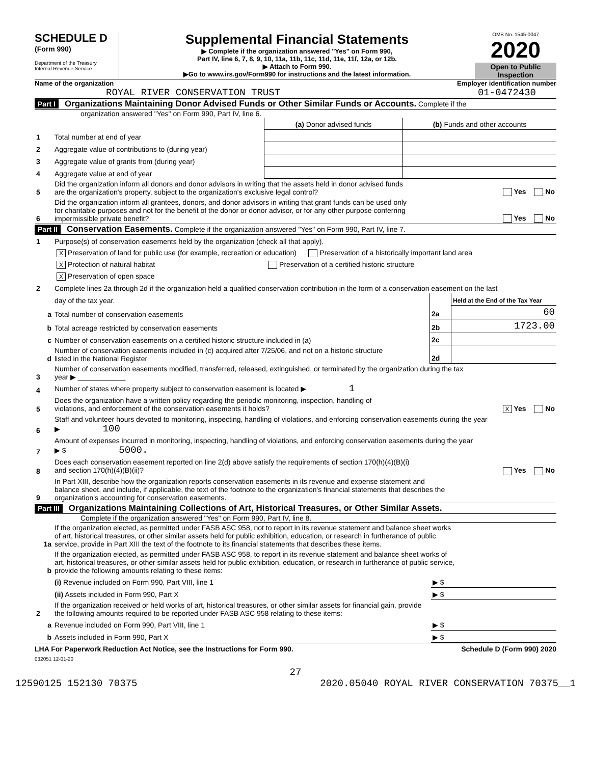SCHEDULE D
(Form 990)
Department of the Treasury
Internal Revenue Service
Supplemental Financial Statements
▶ Complete if the organization answered "Yes" on Form 990,
Part IV, line 6, 7, 8, 9, 10, 11a, 11b, 11c, 11d, 11e, 11f, 12a, or 12b.
▶ Attach to Form 990.
▶Go to www.irs.gov/Form990 for instructions and the latest information.
OMB No. 1545-0047
2020
Open to Public
Inspection
Name of the organization Employer identification number
ROYAL RIVER CONSERVATION TRUST 01-0472430
Part I Organizations Maintaining Donor Advised Funds or Other Similar Funds or Accounts. Complete if the
organization answered "Yes" on Form 990, Part IV, line 6.
| | | (a) Donor advised funds | (b) Funds and other accounts |
| 1 | Total number at end of year | | |
| 2 | Aggregate value of contributions to (during year) | | |
| 3 | Aggregate value of grants from (during year) | | |
| 4 | Aggregate value at end of year | | |
| 5 | Did the organization inform all donors and donor advisors in writing that the assets held in donor advised funds are the organization's property, subject to the organization's exclusive legal control? | Yes No |
| 6 | Did the organization inform all grantees, donors, and donor advisors in writing that grant funds can be used only for charitable purposes and not for the benefit of the donor or donor advisor, or for any other purpose conferring impermissible private benefit? | Yes No |
Part II Conservation Easements. Complete if the organization answered "Yes" on Form 990, Part IV, line 7.
| 1 | Purpose(s) of conservation easements held by the organization (check all that apply). | | |
| | X Preservation of land for public use (for example, recreation or education) Preservation of a historically important land area | | |
| | X Protection of natural habitat Preservation of a certified historic structure | | |
| | X Preservation of open space | | |
| 2 | Complete lines 2a through 2d if the organization held a qualified conservation contribution in the form of a conservation easement on the last | | |
| | day of the tax year. | | Held at the End of the Tax Year |
| a | Total number of conservation easements | 2a | 60 |
| b | Total acreage restricted by conservation easements | 2b | 1723.00 |
| c | Number of conservation easements on a certified historic structure included in (a) | 2c | |
| d | Number of conservation easements included in (c) acquired after 7/25/06, and not on a historic structure listed in the National Register | 2d | |
| 3 | Number of conservation easements modified, transferred, released, extinguished, or terminated by the organization during the tax year ▶ ____________ |
| 4 | Number of states where property subject to conservation easement is located ▶ 1 |
| 5 | Does the organization have a written policy regarding the periodic monitoring, inspection, handling of violations, and enforcement of the conservation easements it holds? X Yes No |
| 6 | Staff and volunteer hours devoted to monitoring, inspecting, handling of violations, and enforcing conservation easements during the year ▶ 100 |
| 7 | Amount of expenses incurred in monitoring, inspecting, handling of violations, and enforcing conservation easements during the year ▶ $ 5000. |
| 8 | Does each conservation easement reported on line 2(d) above satisfy the requirements of section 170(h)(4)(B)(i) and section 170(h)(4)(B)(ii)? Yes No |
| 9 | In Part XIII, describe how the organization reports conservation easements in its revenue and expense statement and balance sheet, and include, if applicable, the text of the footnote to the organization's financial statements that describes the organization's accounting for conservation easements. |
Part III Organizations Maintaining Collections of Art, Historical Treasures, or Other Similar Assets.
Complete if the organization answered "Yes" on Form 990, Part IV, line 8.
| 1a | If the organization elected, as permitted under FASB ASC 958, not to report in its revenue statement and balance sheet works of art, historical treasures, or other similar assets held for public exhibition, education, or research in furtherance of public service, provide in Part XIII the text of the footnote to its financial statements that describes these items. | |
| b | If the organization elected, as permitted under FASB ASC 958, to report in its revenue statement and balance sheet works of art, historical treasures, or other similar assets held for public exhibition, education, or research in furtherance of public service, provide the following amounts relating to these items: | |
| | (i) Revenue included on Form 990, Part VIII, line 1 | ▶ $ |
| | (ii) Assets included in Form 990, Part X | ▶ $ |
| 2 | If the organization received or held works of art, historical treasures, or other similar assets for financial gain, provide the following amounts required to be reported under FASB ASC 958 relating to these items: | |
| a | Revenue included on Form 990, Part VIII, line 1 | ▶ $ |
| b | Assets included in Form 990, Part X | ▶ $ |
LHA For Paperwork Reduction Act Notice, see the Instructions for Form 990. Schedule D (Form 990) 2020
032051 12-01-20
27
12590125 152130 70375 2020.05040 ROYAL RIVER CONSERVATION 70375__1